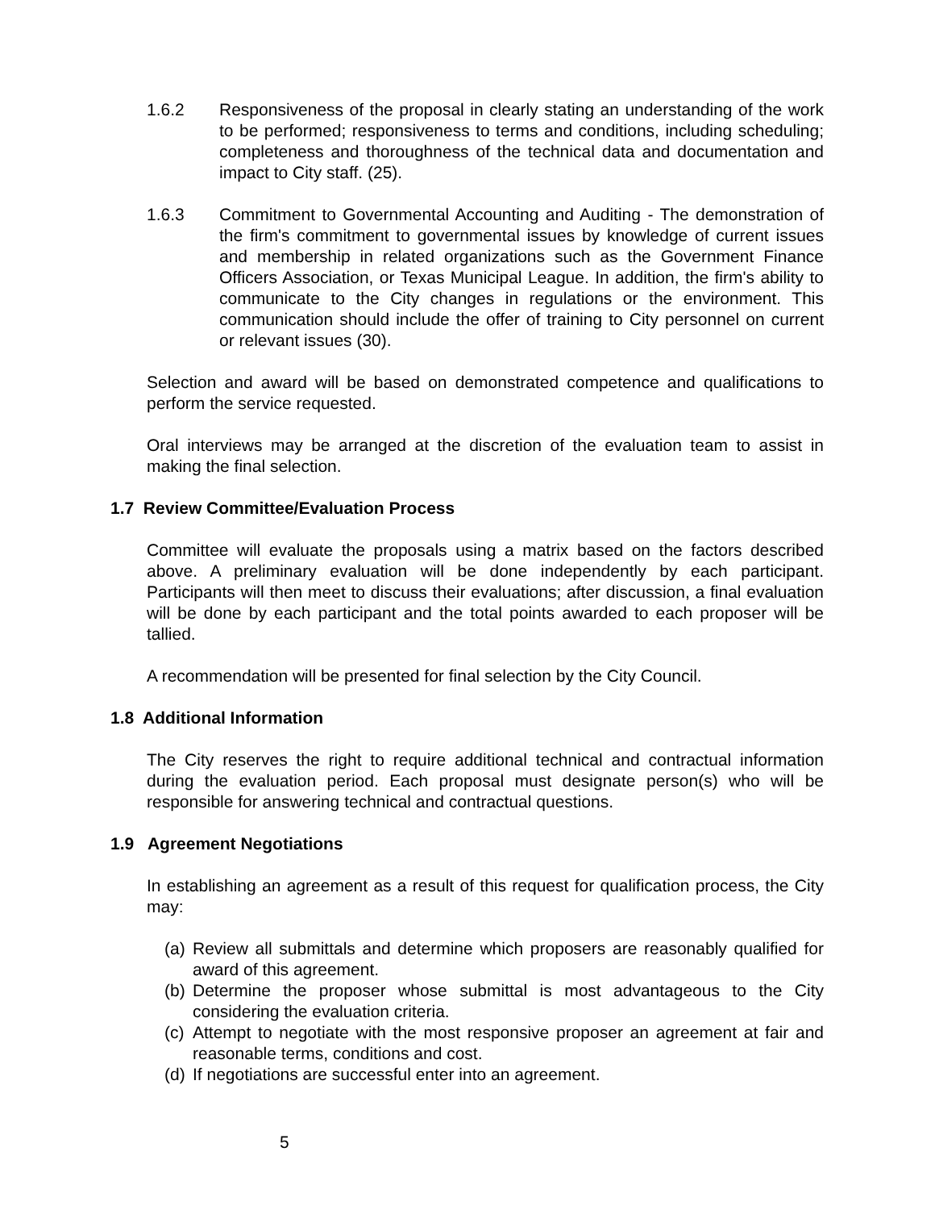1.6.2 Responsiveness of the proposal in clearly stating an understanding of the work to be performed; responsiveness to terms and conditions, including scheduling; completeness and thoroughness of the technical data and documentation and impact to City staff. (25).
1.6.3 Commitment to Governmental Accounting and Auditing - The demonstration of the firm's commitment to governmental issues by knowledge of current issues and membership in related organizations such as the Government Finance Officers Association, or Texas Municipal League. In addition, the firm's ability to communicate to the City changes in regulations or the environment. This communication should include the offer of training to City personnel on current or relevant issues (30).
Selection and award will be based on demonstrated competence and qualifications to perform the service requested.
Oral interviews may be arranged at the discretion of the evaluation team to assist in making the final selection.
1.7 Review Committee/Evaluation Process
Committee will evaluate the proposals using a matrix based on the factors described above. A preliminary evaluation will be done independently by each participant. Participants will then meet to discuss their evaluations; after discussion, a final evaluation will be done by each participant and the total points awarded to each proposer will be tallied.
A recommendation will be presented for final selection by the City Council.
1.8 Additional Information
The City reserves the right to require additional technical and contractual information during the evaluation period. Each proposal must designate person(s) who will be responsible for answering technical and contractual questions.
1.9 Agreement Negotiations
In establishing an agreement as a result of this request for qualification process, the City may:
(a) Review all submittals and determine which proposers are reasonably qualified for award of this agreement.
(b) Determine the proposer whose submittal is most advantageous to the City considering the evaluation criteria.
(c) Attempt to negotiate with the most responsive proposer an agreement at fair and reasonable terms, conditions and cost.
(d) If negotiations are successful enter into an agreement.
5